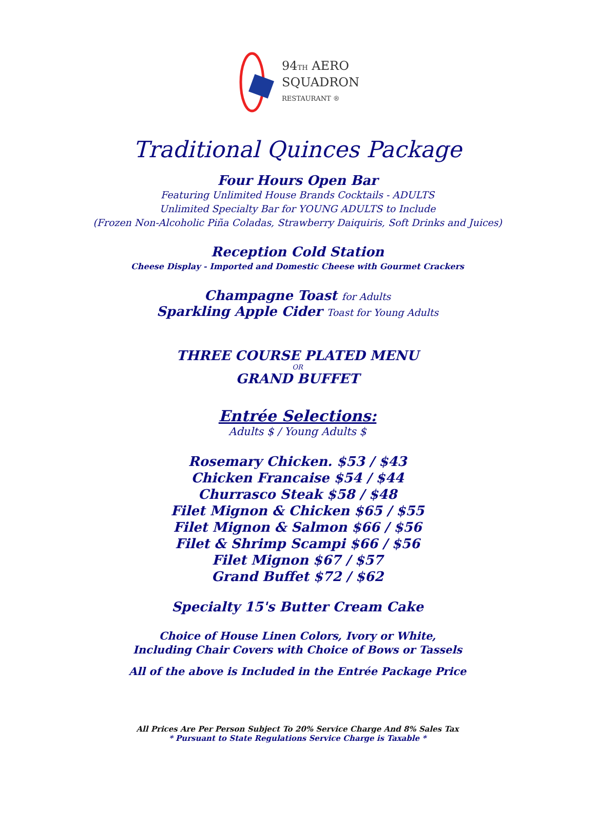94TH AERO
SQUADRON
RESTAURANT ®
Traditional Quinces Package
Four Hours Open Bar
Featuring Unlimited House Brands Cocktails - ADULTS
Unlimited Specialty Bar for YOUNG ADULTS to Include
(Frozen Non-Alcoholic Piña Coladas, Strawberry Daiquiris, Soft Drinks and Juices)
Reception Cold Station
Cheese Display - Imported and Domestic Cheese with Gourmet Crackers
Champagne Toast for Adults
Sparkling Apple Cider Toast for Young Adults
THREE COURSE PLATED MENU
OR
GRAND BUFFET
Entrée Selections:
Adults $ / Young Adults $
Rosemary Chicken. $53 / $43
Chicken Francaise $54 / $44
Churrasco Steak $58 / $48
Filet Mignon & Chicken $65 / $55
Filet Mignon & Salmon $66 / $56
Filet & Shrimp Scampi $66 / $56
Filet Mignon $67 / $57
Grand Buffet $72 / $62
Specialty 15's Butter Cream Cake
Choice of House Linen Colors, Ivory or White,
Including Chair Covers with Choice of Bows or Tassels
All of the above is Included in the Entrée Package Price
All Prices Are Per Person Subject To 20% Service Charge And 8% Sales Tax
* Pursuant to State Regulations Service Charge is Taxable *